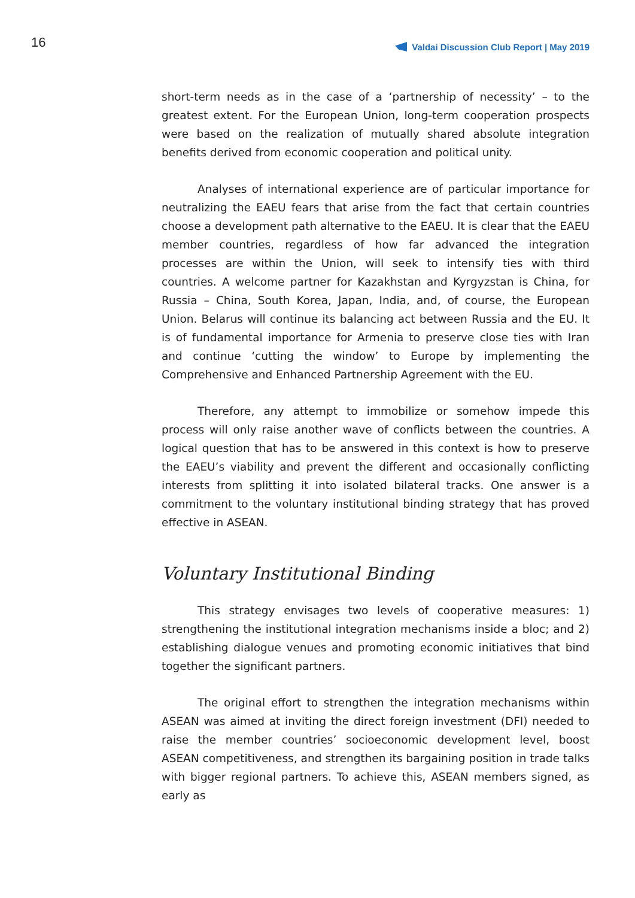16 Valdai Discussion Club Report | May 2019
short-term needs as in the case of a ‘partnership of necessity’ – to the greatest extent. For the European Union, long-term cooperation prospects were based on the realization of mutually shared absolute integration benefits derived from economic cooperation and political unity.
Analyses of international experience are of particular importance for neutralizing the EAEU fears that arise from the fact that certain countries choose a development path alternative to the EAEU. It is clear that the EAEU member countries, regardless of how far advanced the integration processes are within the Union, will seek to intensify ties with third countries. A welcome partner for Kazakhstan and Kyrgyzstan is China, for Russia – China, South Korea, Japan, India, and, of course, the European Union. Belarus will continue its balancing act between Russia and the EU. It is of fundamental importance for Armenia to preserve close ties with Iran and continue ‘cutting the window’ to Europe by implementing the Comprehensive and Enhanced Partnership Agreement with the EU.
Therefore, any attempt to immobilize or somehow impede this process will only raise another wave of conflicts between the countries. A logical question that has to be answered in this context is how to preserve the EAEU’s viability and prevent the different and occasionally conflicting interests from splitting it into isolated bilateral tracks. One answer is a commitment to the voluntary institutional binding strategy that has proved effective in ASEAN.
Voluntary Institutional Binding
This strategy envisages two levels of cooperative measures: 1) strengthening the institutional integration mechanisms inside a bloc; and 2) establishing dialogue venues and promoting economic initiatives that bind together the significant partners.
The original effort to strengthen the integration mechanisms within ASEAN was aimed at inviting the direct foreign investment (DFI) needed to raise the member countries’ socioeconomic development level, boost ASEAN competitiveness, and strengthen its bargaining position in trade talks with bigger regional partners. To achieve this, ASEAN members signed, as early as